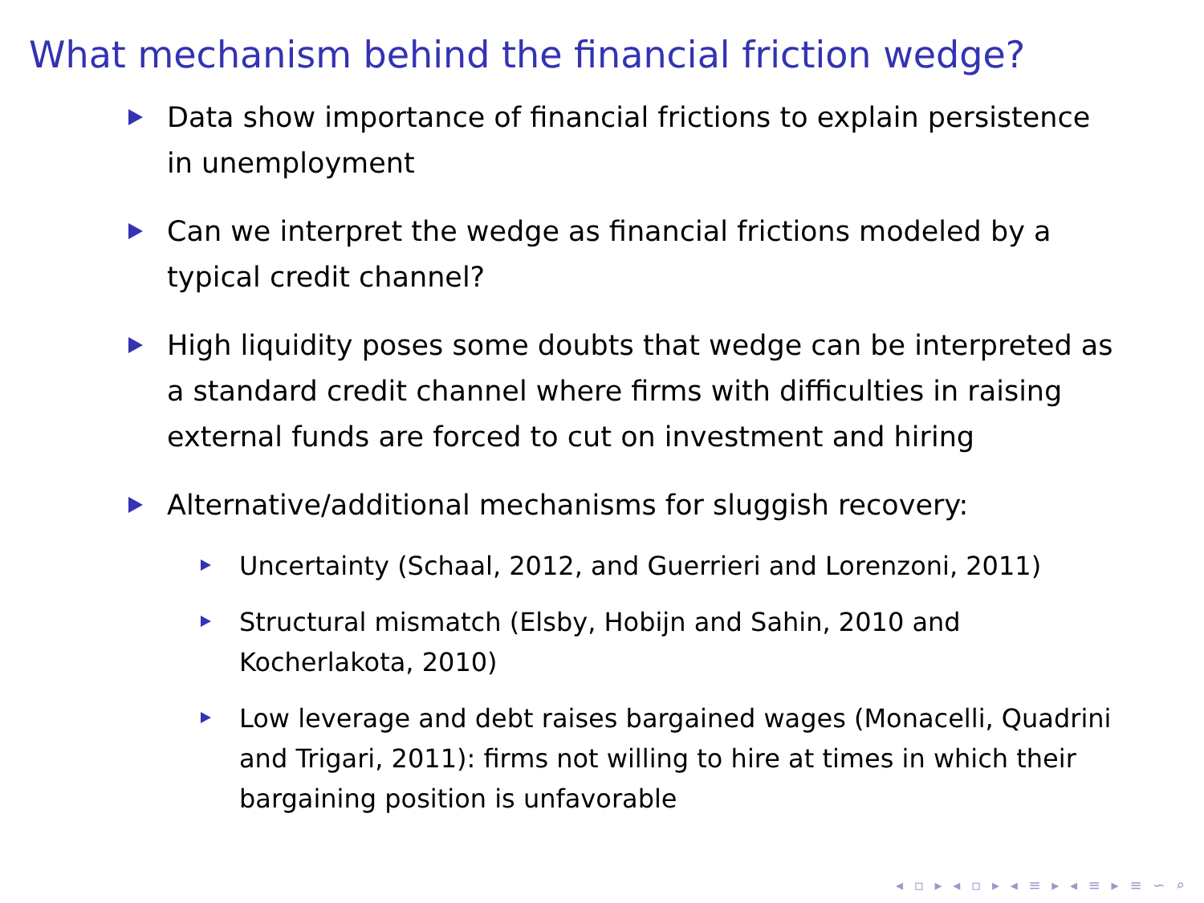What mechanism behind the financial friction wedge?
Data show importance of financial frictions to explain persistence in unemployment
Can we interpret the wedge as financial frictions modeled by a typical credit channel?
High liquidity poses some doubts that wedge can be interpreted as a standard credit channel where firms with difficulties in raising external funds are forced to cut on investment and hiring
Alternative/additional mechanisms for sluggish recovery:
Uncertainty (Schaal, 2012, and Guerrieri and Lorenzoni, 2011)
Structural mismatch (Elsby, Hobijn and Sahin, 2010 and Kocherlakota, 2010)
Low leverage and debt raises bargained wages (Monacelli, Quadrini and Trigari, 2011): firms not willing to hire at times in which their bargaining position is unfavorable
◂ ▫ ▸ ◂ ▫ ▸ ◂ ≡ ▸ ◂ ≡ ▸ ≡ ∽ ⌕